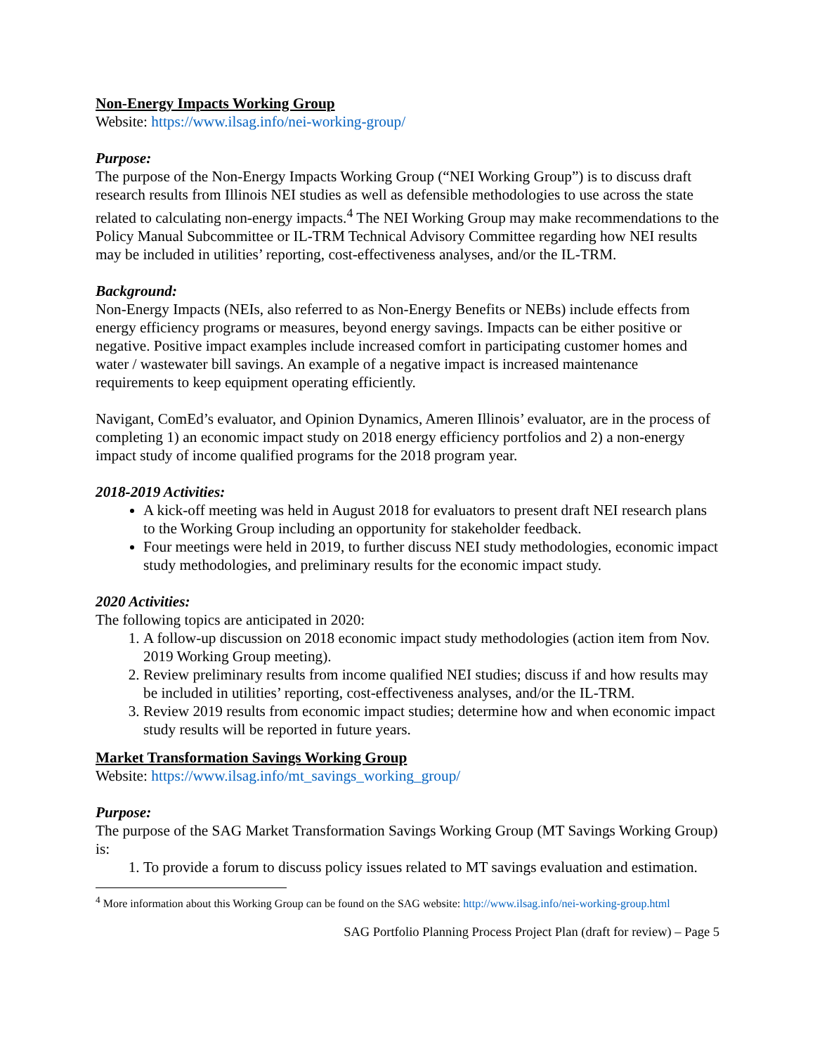Non-Energy Impacts Working Group
Website: https://www.ilsag.info/nei-working-group/
Purpose:
The purpose of the Non-Energy Impacts Working Group (“NEI Working Group”) is to discuss draft research results from Illinois NEI studies as well as defensible methodologies to use across the state related to calculating non-energy impacts.<sup>4</sup> The NEI Working Group may make recommendations to the Policy Manual Subcommittee or IL-TRM Technical Advisory Committee regarding how NEI results may be included in utilities’ reporting, cost-effectiveness analyses, and/or the IL-TRM.
Background:
Non-Energy Impacts (NEIs, also referred to as Non-Energy Benefits or NEBs) include effects from energy efficiency programs or measures, beyond energy savings. Impacts can be either positive or negative. Positive impact examples include increased comfort in participating customer homes and water / wastewater bill savings. An example of a negative impact is increased maintenance requirements to keep equipment operating efficiently.
Navigant, ComEd’s evaluator, and Opinion Dynamics, Ameren Illinois’ evaluator, are in the process of completing 1) an economic impact study on 2018 energy efficiency portfolios and 2) a non-energy impact study of income qualified programs for the 2018 program year.
2018-2019 Activities:
A kick-off meeting was held in August 2018 for evaluators to present draft NEI research plans to the Working Group including an opportunity for stakeholder feedback.
Four meetings were held in 2019, to further discuss NEI study methodologies, economic impact study methodologies, and preliminary results for the economic impact study.
2020 Activities:
The following topics are anticipated in 2020:
1. A follow-up discussion on 2018 economic impact study methodologies (action item from Nov. 2019 Working Group meeting).
2. Review preliminary results from income qualified NEI studies; discuss if and how results may be included in utilities’ reporting, cost-effectiveness analyses, and/or the IL-TRM.
3. Review 2019 results from economic impact studies; determine how and when economic impact study results will be reported in future years.
Market Transformation Savings Working Group
Website: https://www.ilsag.info/mt_savings_working_group/
Purpose:
The purpose of the SAG Market Transformation Savings Working Group (MT Savings Working Group) is:
1. To provide a forum to discuss policy issues related to MT savings evaluation and estimation.
<sup>4</sup> More information about this Working Group can be found on the SAG website: http://www.ilsag.info/nei-working-group.html
SAG Portfolio Planning Process Project Plan (draft for review) – Page 5